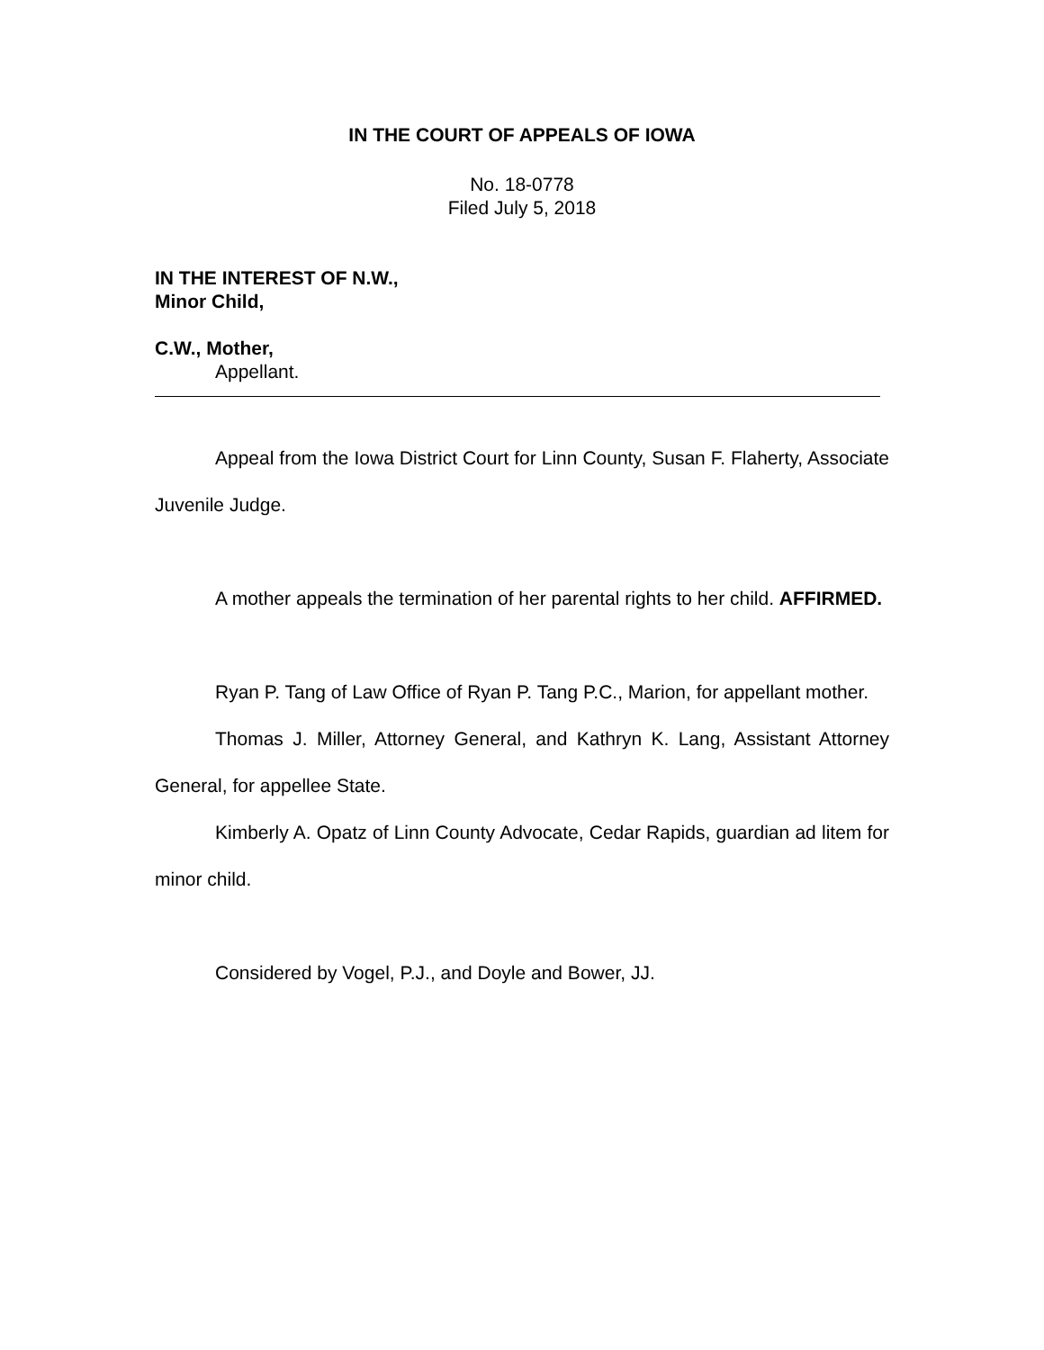IN THE COURT OF APPEALS OF IOWA
No. 18-0778
Filed July 5, 2018
IN THE INTEREST OF N.W.,
Minor Child,
C.W., Mother,
Appellant.
Appeal from the Iowa District Court for Linn County, Susan F. Flaherty, Associate Juvenile Judge.
A mother appeals the termination of her parental rights to her child. AFFIRMED.
Ryan P. Tang of Law Office of Ryan P. Tang P.C., Marion, for appellant mother.
Thomas J. Miller, Attorney General, and Kathryn K. Lang, Assistant Attorney General, for appellee State.
Kimberly A. Opatz of Linn County Advocate, Cedar Rapids, guardian ad litem for minor child.
Considered by Vogel, P.J., and Doyle and Bower, JJ.